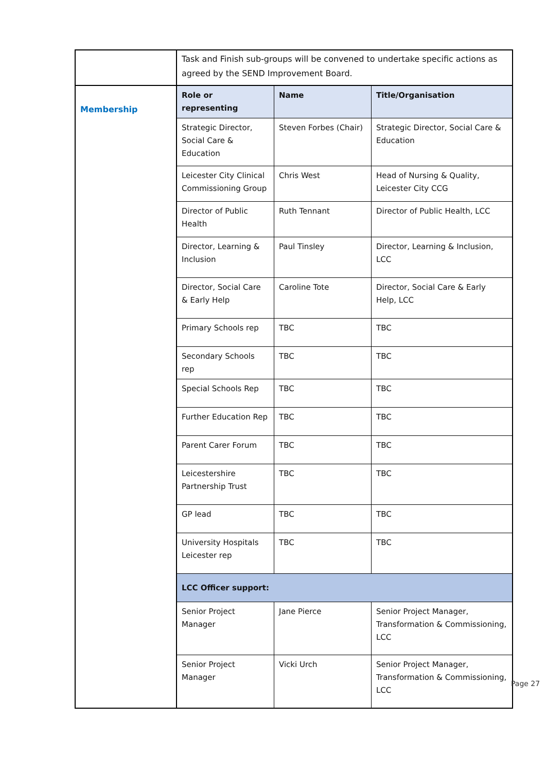| | Task and Finish sub-groups will be convened to undertake specific actions as agreed by the SEND Improvement Board. |
| Membership | / Role or representing / Name / Title/Organisation / / --- / --- / --- / / Strategic Director, Social Care & Education / Steven Forbes (Chair) / Strategic Director, Social Care & Education / / Leicester City Clinical Commissioning Group / Chris West / Head of Nursing & Quality, Leicester City CCG / / Director of Public Health / Ruth Tennant / Director of Public Health, LCC / / Director, Learning & Inclusion / Paul Tinsley / Director, Learning & Inclusion, LCC / / Director, Social Care & Early Help / Caroline Tote / Director, Social Care & Early Help, LCC / / Primary Schools rep / TBC / TBC / / Secondary Schools rep / TBC / TBC / / Special Schools Rep / TBC / TBC / / Further Education Rep / TBC / TBC / / Parent Carer Forum / TBC / TBC / / Leicestershire Partnership Trust / TBC / TBC / / GP lead / TBC / TBC / / University Hospitals Leicester rep / TBC / TBC / / LCC Officer support: / / / / Senior Project Manager / Jane Pierce / Senior Project Manager, Transformation & Commissioning, LCC / / Senior Project Manager / Vicki Urch / Senior Project Manager, Transformation & Commissioning, LCC / |
Page 27